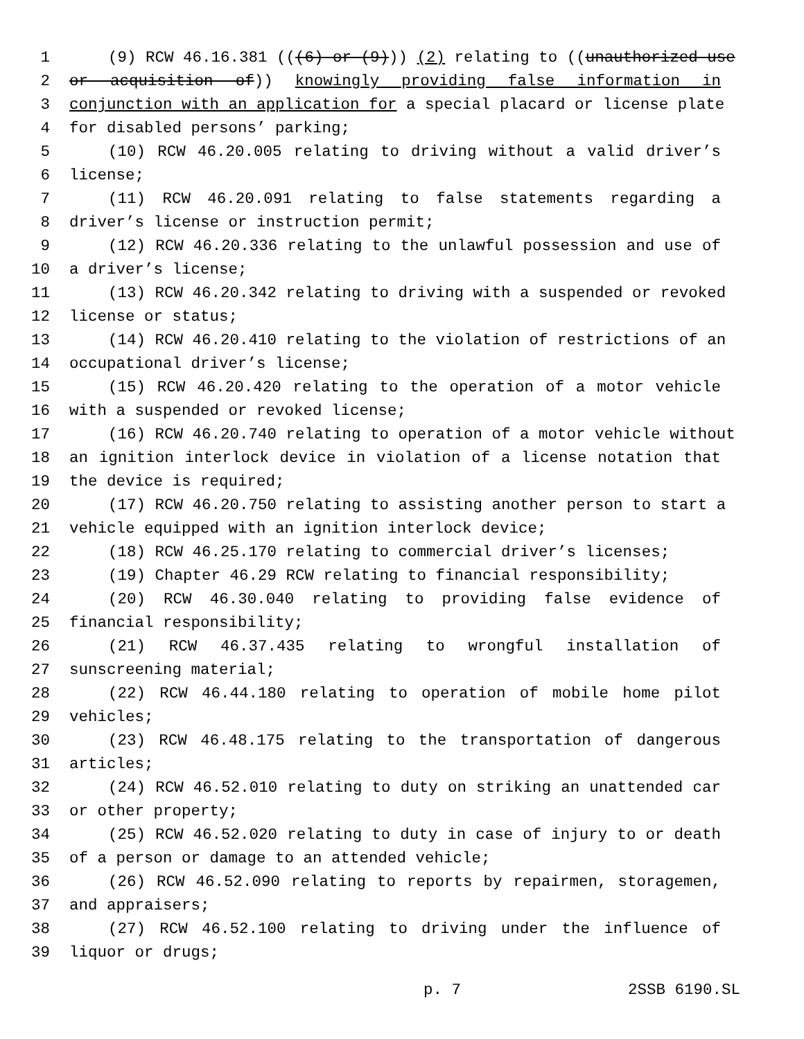1 (9) RCW 46.16.381 (((6) or (9))) (2) relating to ((unauthorized use
2 or acquisition of)) knowingly providing false information in
3 conjunction with an application for a special placard or license plate
4 for disabled persons’ parking;
5 (10) RCW 46.20.005 relating to driving without a valid driver’s
6 license;
7 (11) RCW 46.20.091 relating to false statements regarding a
8 driver’s license or instruction permit;
9 (12) RCW 46.20.336 relating to the unlawful possession and use of
10 a driver’s license;
11 (13) RCW 46.20.342 relating to driving with a suspended or revoked
12 license or status;
13 (14) RCW 46.20.410 relating to the violation of restrictions of an
14 occupational driver’s license;
15 (15) RCW 46.20.420 relating to the operation of a motor vehicle
16 with a suspended or revoked license;
17 (16) RCW 46.20.740 relating to operation of a motor vehicle without
18 an ignition interlock device in violation of a license notation that
19 the device is required;
20 (17) RCW 46.20.750 relating to assisting another person to start a
21 vehicle equipped with an ignition interlock device;
22 (18) RCW 46.25.170 relating to commercial driver’s licenses;
23 (19) Chapter 46.29 RCW relating to financial responsibility;
24 (20) RCW 46.30.040 relating to providing false evidence of
25 financial responsibility;
26 (21) RCW 46.37.435 relating to wrongful installation of
27 sunscreening material;
28 (22) RCW 46.44.180 relating to operation of mobile home pilot
29 vehicles;
30 (23) RCW 46.48.175 relating to the transportation of dangerous
31 articles;
32 (24) RCW 46.52.010 relating to duty on striking an unattended car
33 or other property;
34 (25) RCW 46.52.020 relating to duty in case of injury to or death
35 of a person or damage to an attended vehicle;
36 (26) RCW 46.52.090 relating to reports by repairmen, storagemen,
37 and appraisers;
38 (27) RCW 46.52.100 relating to driving under the influence of
39 liquor or drugs;
p. 7 2SSB 6190.SL